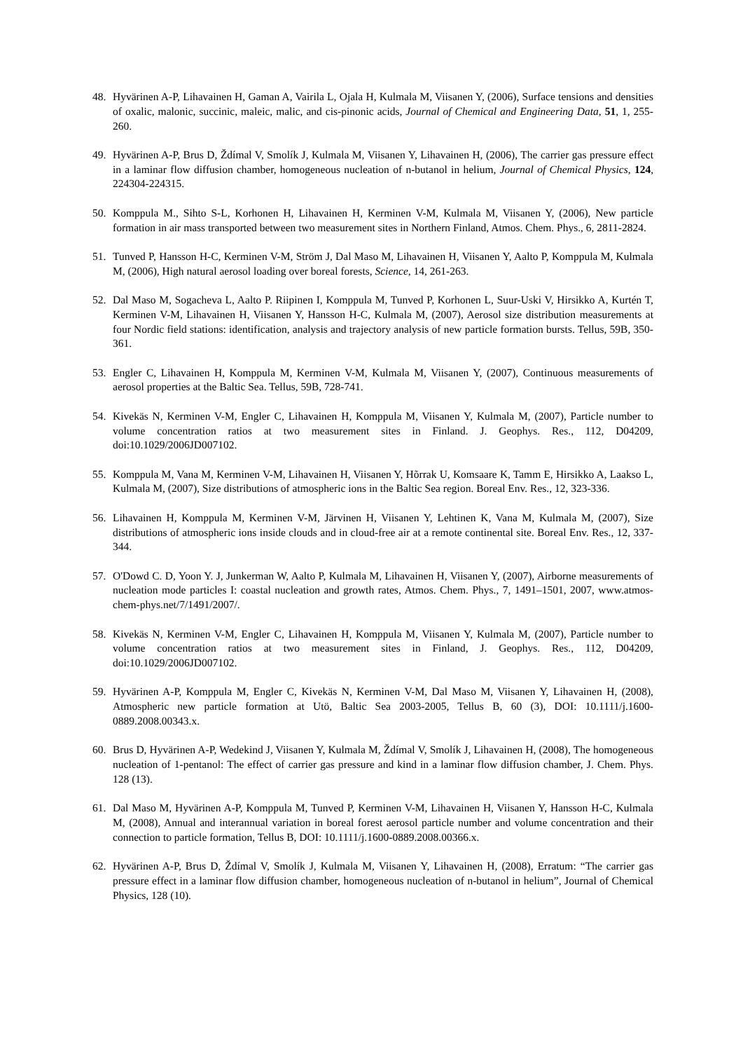48. Hyvärinen A-P, Lihavainen H, Gaman A, Vairila L, Ojala H, Kulmala M, Viisanen Y, (2006), Surface tensions and densities of oxalic, malonic, succinic, maleic, malic, and cis-pinonic acids, Journal of Chemical and Engineering Data, 51, 1, 255-260.
49. Hyvärinen A-P, Brus D, Ždímal V, Smolík J, Kulmala M, Viisanen Y, Lihavainen H, (2006), The carrier gas pressure effect in a laminar flow diffusion chamber, homogeneous nucleation of n-butanol in helium, Journal of Chemical Physics, 124, 224304-224315.
50. Komppula M., Sihto S-L, Korhonen H, Lihavainen H, Kerminen V-M, Kulmala M, Viisanen Y, (2006), New particle formation in air mass transported between two measurement sites in Northern Finland, Atmos. Chem. Phys., 6, 2811-2824.
51. Tunved P, Hansson H-C, Kerminen V-M, Ström J, Dal Maso M, Lihavainen H, Viisanen Y, Aalto P, Komppula M, Kulmala M, (2006), High natural aerosol loading over boreal forests, Science, 14, 261-263.
52. Dal Maso M, Sogacheva L, Aalto P. Riipinen I, Komppula M, Tunved P, Korhonen L, Suur-Uski V, Hirsikko A, Kurtén T, Kerminen V-M, Lihavainen H, Viisanen Y, Hansson H-C, Kulmala M, (2007), Aerosol size distribution measurements at four Nordic field stations: identification, analysis and trajectory analysis of new particle formation bursts. Tellus, 59B, 350-361.
53. Engler C, Lihavainen H, Komppula M, Kerminen V-M, Kulmala M, Viisanen Y, (2007), Continuous measurements of aerosol properties at the Baltic Sea. Tellus, 59B, 728-741.
54. Kivekäs N, Kerminen V-M, Engler C, Lihavainen H, Komppula M, Viisanen Y, Kulmala M, (2007), Particle number to volume concentration ratios at two measurement sites in Finland. J. Geophys. Res., 112, D04209, doi:10.1029/2006JD007102.
55. Komppula M, Vana M, Kerminen V-M, Lihavainen H, Viisanen Y, Hõrrak U, Komsaare K, Tamm E, Hirsikko A, Laakso L, Kulmala M, (2007), Size distributions of atmospheric ions in the Baltic Sea region. Boreal Env. Res., 12, 323-336.
56. Lihavainen H, Komppula M, Kerminen V-M, Järvinen H, Viisanen Y, Lehtinen K, Vana M, Kulmala M, (2007), Size distributions of atmospheric ions inside clouds and in cloud-free air at a remote continental site. Boreal Env. Res., 12, 337-344.
57. O'Dowd C. D, Yoon Y. J, Junkerman W, Aalto P, Kulmala M, Lihavainen H, Viisanen Y, (2007), Airborne measurements of nucleation mode particles I: coastal nucleation and growth rates, Atmos. Chem. Phys., 7, 1491–1501, 2007, www.atmos-chem-phys.net/7/1491/2007/.
58. Kivekäs N, Kerminen V-M, Engler C, Lihavainen H, Komppula M, Viisanen Y, Kulmala M, (2007), Particle number to volume concentration ratios at two measurement sites in Finland, J. Geophys. Res., 112, D04209, doi:10.1029/2006JD007102.
59. Hyvärinen A-P, Komppula M, Engler C, Kivekäs N, Kerminen V-M, Dal Maso M, Viisanen Y, Lihavainen H, (2008), Atmospheric new particle formation at Utö, Baltic Sea 2003-2005, Tellus B, 60 (3), DOI: 10.1111/j.1600-0889.2008.00343.x.
60. Brus D, Hyvärinen A-P, Wedekind J, Viisanen Y, Kulmala M, Ždímal V, Smolík J, Lihavainen H, (2008), The homogeneous nucleation of 1-pentanol: The effect of carrier gas pressure and kind in a laminar flow diffusion chamber, J. Chem. Phys. 128 (13).
61. Dal Maso M, Hyvärinen A-P, Komppula M, Tunved P, Kerminen V-M, Lihavainen H, Viisanen Y, Hansson H-C, Kulmala M, (2008), Annual and interannual variation in boreal forest aerosol particle number and volume concentration and their connection to particle formation, Tellus B, DOI: 10.1111/j.1600-0889.2008.00366.x.
62. Hyvärinen A-P, Brus D, Ždímal V, Smolík J, Kulmala M, Viisanen Y, Lihavainen H, (2008), Erratum: “The carrier gas pressure effect in a laminar flow diffusion chamber, homogeneous nucleation of n-butanol in helium”, Journal of Chemical Physics, 128 (10).